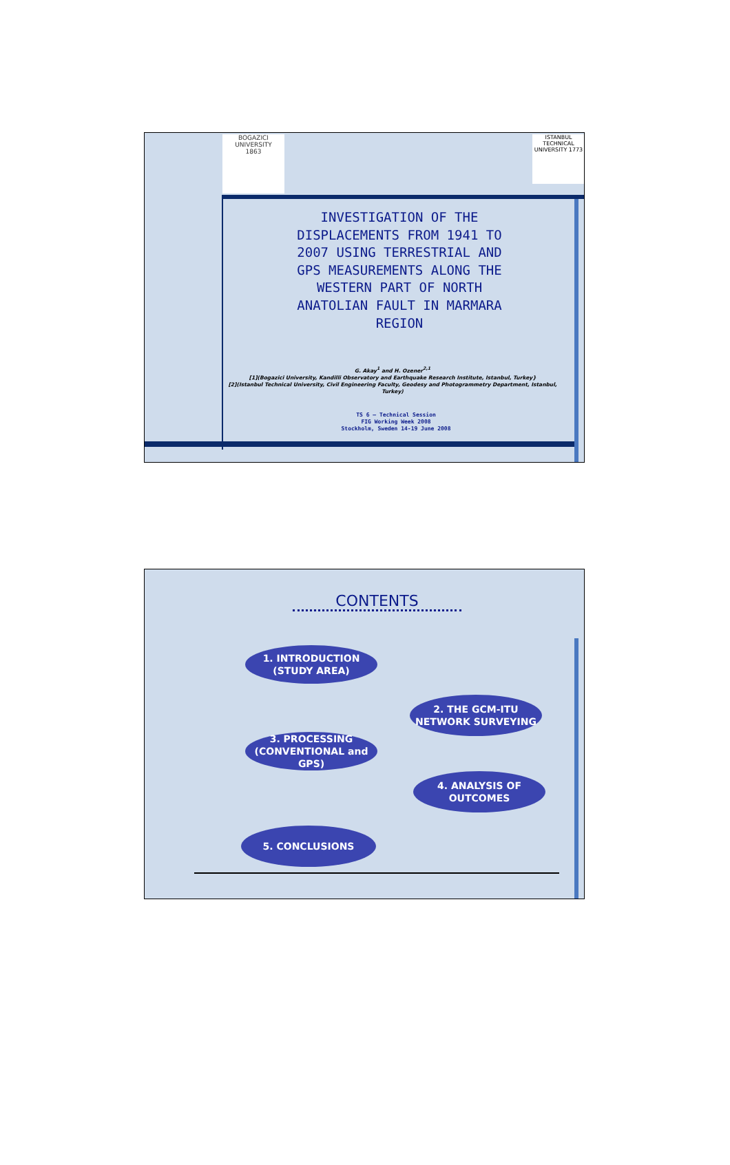BOGAZICI UNIVERSITY
1863
ISTANBUL TECHNICAL UNIVERSITY 1773
INVESTIGATION OF THE DISPLACEMENTS FROM 1941 TO 2007 USING TERRESTRIAL AND GPS MEASUREMENTS ALONG THE WESTERN PART OF NORTH ANATOLIAN FAULT IN MARMARA REGION
G. Akay<sup>1</sup> and H. Ozener<sup>2,1</sup>
[1](Bogazici University, Kandilli Observatory and Earthquake Research Institute, Istanbul, Turkey}
[2](Istanbul Technical University, Civil Engineering Faculty, Geodesy and Photogrammetry Department, Istanbul, Turkey)
TS 6 – Technical Session
FIG Working Week 2008
Stockholm, Sweden 14-19 June 2008
CONTENTS
1. INTRODUCTION
(STUDY AREA)
2. THE GCM-ITU
NETWORK SURVEYING
3. PROCESSING
(CONVENTIONAL and GPS)
4. ANALYSIS OF
OUTCOMES
5. CONCLUSIONS